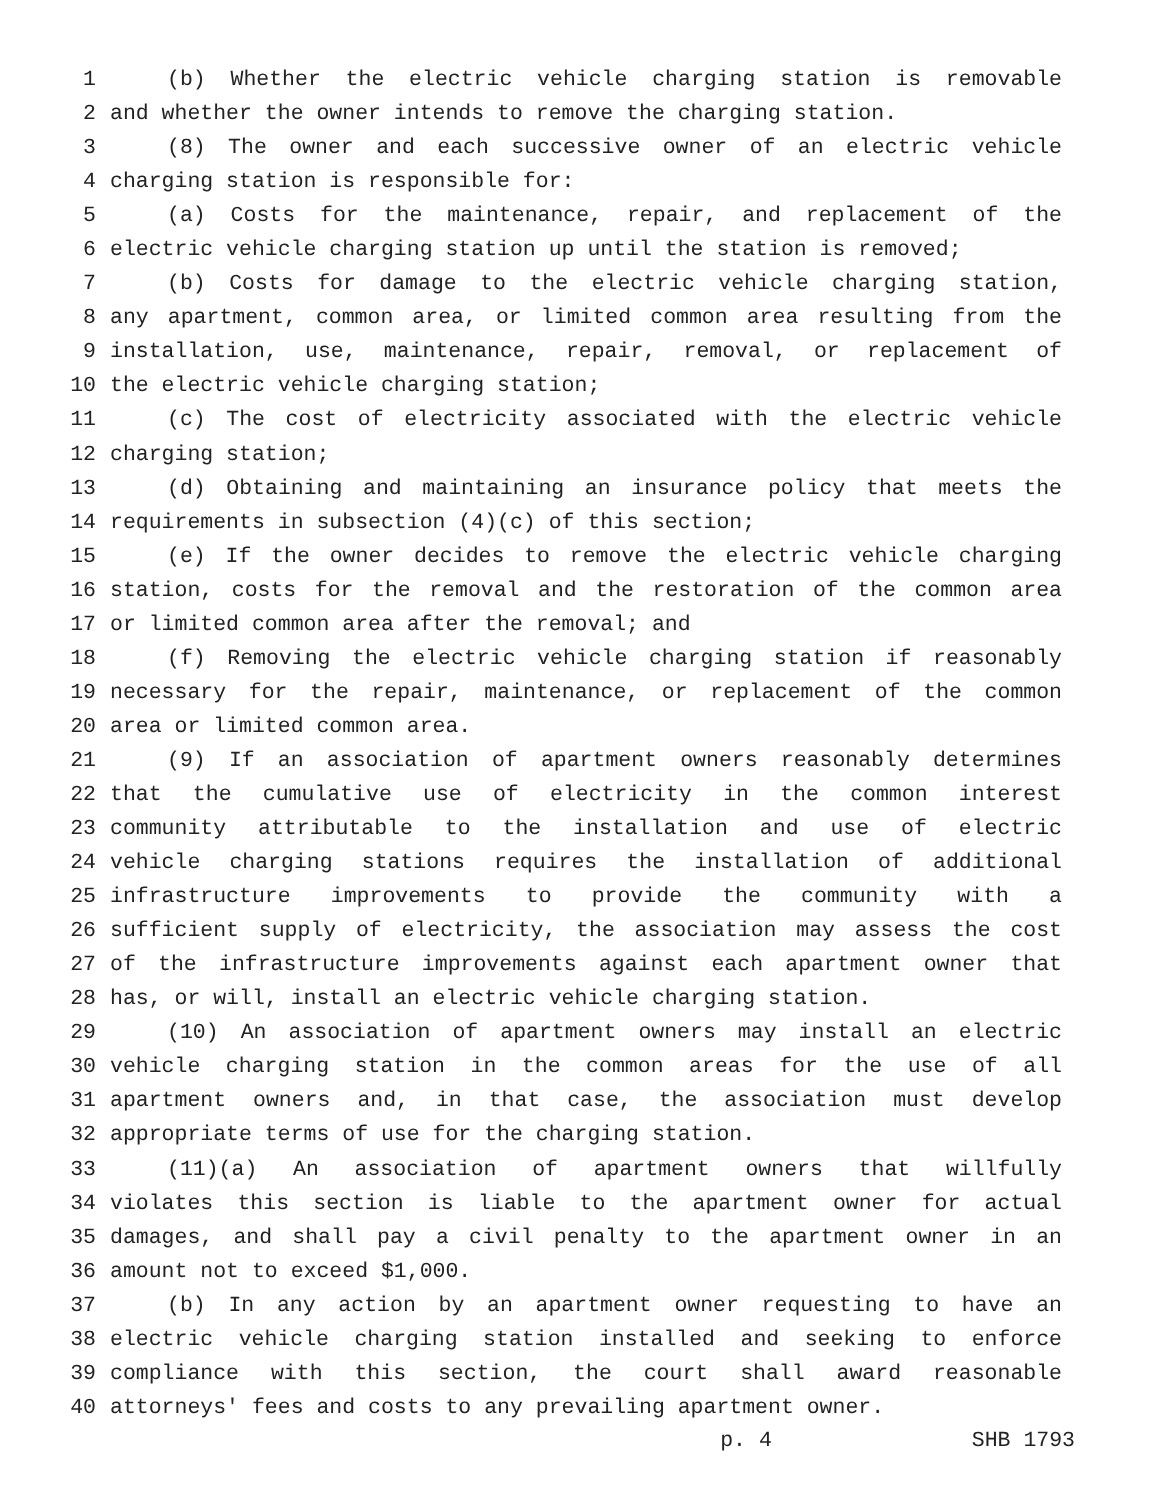1 (b) Whether the electric vehicle charging station is removable
2 and whether the owner intends to remove the charging station.
3 (8) The owner and each successive owner of an electric vehicle
4 charging station is responsible for:
5 (a) Costs for the maintenance, repair, and replacement of the
6 electric vehicle charging station up until the station is removed;
7 (b) Costs for damage to the electric vehicle charging station,
8 any apartment, common area, or limited common area resulting from the
9 installation, use, maintenance, repair, removal, or replacement of
10 the electric vehicle charging station;
11 (c) The cost of electricity associated with the electric vehicle
12 charging station;
13 (d) Obtaining and maintaining an insurance policy that meets the
14 requirements in subsection (4)(c) of this section;
15 (e) If the owner decides to remove the electric vehicle charging
16 station, costs for the removal and the restoration of the common area
17 or limited common area after the removal; and
18 (f) Removing the electric vehicle charging station if reasonably
19 necessary for the repair, maintenance, or replacement of the common
20 area or limited common area.
21 (9) If an association of apartment owners reasonably determines
22 that the cumulative use of electricity in the common interest
23 community attributable to the installation and use of electric
24 vehicle charging stations requires the installation of additional
25 infrastructure improvements to provide the community with a
26 sufficient supply of electricity, the association may assess the cost
27 of the infrastructure improvements against each apartment owner that
28 has, or will, install an electric vehicle charging station.
29 (10) An association of apartment owners may install an electric
30 vehicle charging station in the common areas for the use of all
31 apartment owners and, in that case, the association must develop
32 appropriate terms of use for the charging station.
33 (11)(a) An association of apartment owners that willfully
34 violates this section is liable to the apartment owner for actual
35 damages, and shall pay a civil penalty to the apartment owner in an
36 amount not to exceed $1,000.
37 (b) In any action by an apartment owner requesting to have an
38 electric vehicle charging station installed and seeking to enforce
39 compliance with this section, the court shall award reasonable
40 attorneys' fees and costs to any prevailing apartment owner.
p. 4 SHB 1793